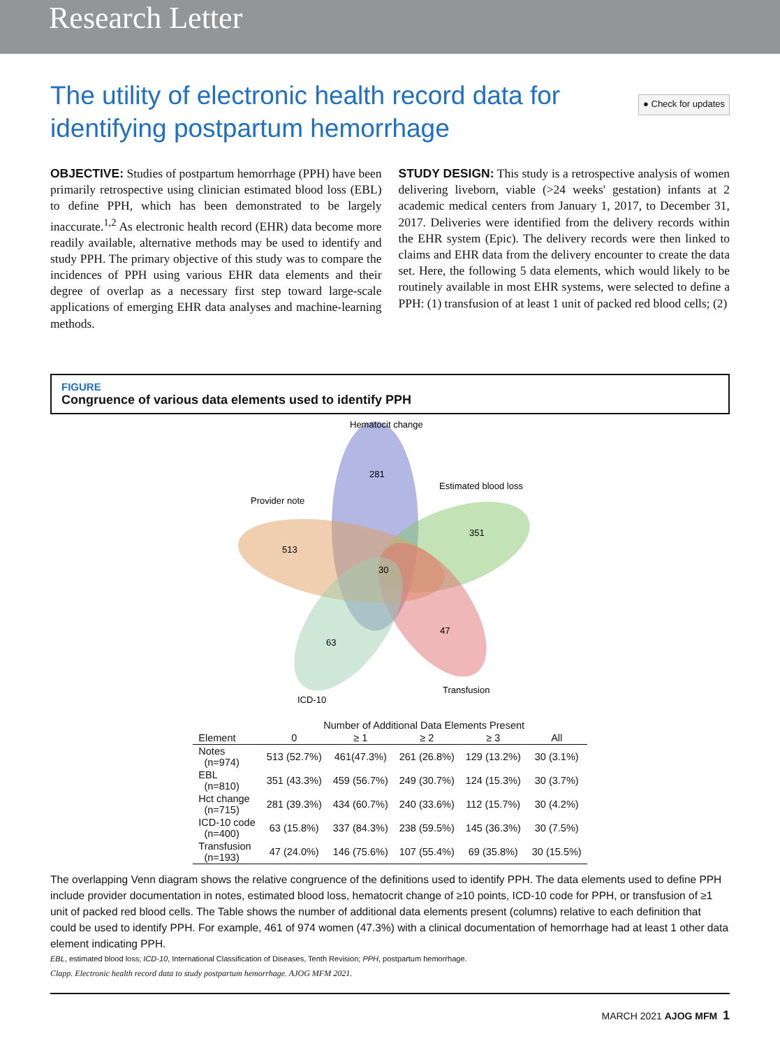Research Letter
The utility of electronic health record data for identifying postpartum hemorrhage
● Check for updates
OBJECTIVE: Studies of postpartum hemorrhage (PPH) have been primarily retrospective using clinician estimated blood loss (EBL) to define PPH, which has been demonstrated to be largely inaccurate.<sup>1,2</sup> As electronic health record (EHR) data become more readily available, alternative methods may be used to identify and study PPH. The primary objective of this study was to compare the incidences of PPH using various EHR data elements and their degree of overlap as a necessary first step toward large-scale applications of emerging EHR data analyses and machine-learning methods.
STUDY DESIGN: This study is a retrospective analysis of women delivering liveborn, viable (>24 weeks' gestation) infants at 2 academic medical centers from January 1, 2017, to December 31, 2017. Deliveries were identified from the delivery records within the EHR system (Epic). The delivery records were then linked to claims and EHR data from the delivery encounter to create the data set. Here, the following 5 data elements, which would likely to be routinely available in most EHR systems, were selected to define a PPH: (1) transfusion of at least 1 unit of packed red blood cells; (2)
FIGURE
Congruence of various data elements used to identify PPH
Hematocit change
Estimated blood loss
Provider note
Transfusion
ICD-10
281
351
513
47
63
30
| | Number of Additional Data Elements Present | | | | |
| --- | --- | --- | --- | --- | --- |
| Element | 0 | ≥ 1 | ≥ 2 | ≥ 3 | All |
| Notes (n=974) | 513 (52.7%) | 461(47.3%) | 261 (26.8%) | 129 (13.2%) | 30 (3.1%) |
| EBL (n=810) | 351 (43.3%) | 459 (56.7%) | 249 (30.7%) | 124 (15.3%) | 30 (3.7%) |
| Hct change (n=715) | 281 (39.3%) | 434 (60.7%) | 240 (33.6%) | 112 (15.7%) | 30 (4.2%) |
| ICD-10 code (n=400) | 63 (15.8%) | 337 (84.3%) | 238 (59.5%) | 145 (36.3%) | 30 (7.5%) |
| Transfusion (n=193) | 47 (24.0%) | 146 (75.6%) | 107 (55.4%) | 69 (35.8%) | 30 (15.5%) |
The overlapping Venn diagram shows the relative congruence of the definitions used to identify PPH. The data elements used to define PPH include provider documentation in notes, estimated blood loss, hematocrit change of ≥10 points, ICD-10 code for PPH, or transfusion of ≥1 unit of packed red blood cells. The Table shows the number of additional data elements present (columns) relative to each definition that could be used to identify PPH. For example, 461 of 974 women (47.3%) with a clinical documentation of hemorrhage had at least 1 other data element indicating PPH.
EBL, estimated blood loss; ICD-10, International Classification of Diseases, Tenth Revision; PPH, postpartum hemorrhage.
Clapp. Electronic health record data to study postpartum hemorrhage. AJOG MFM 2021.
MARCH 2021 AJOG MFM 1